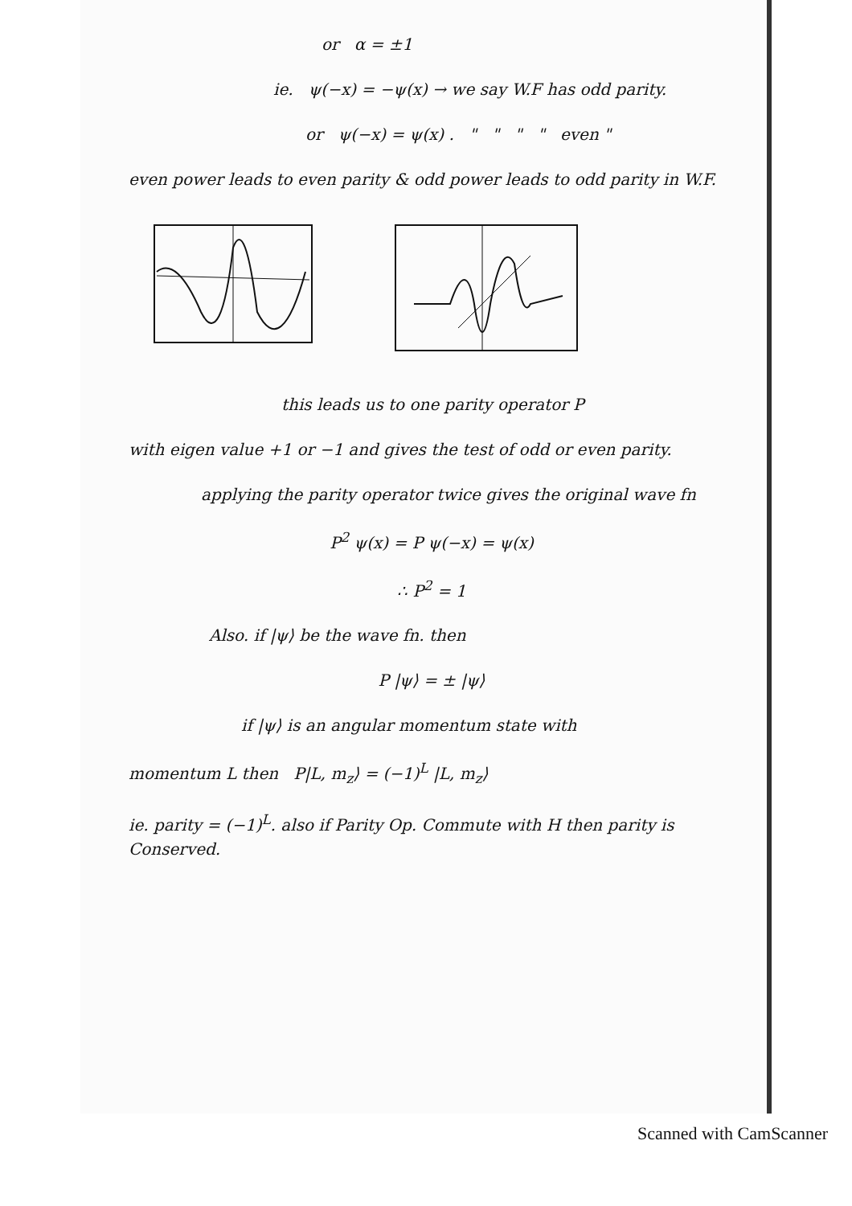or α = ±1
ie. ψ(−x) = −ψ(x) → we say W.F has odd parity.
or ψ(−x) = ψ(x) . " " " " even "
even power leads to even parity & odd power leads to odd parity in W.F.
this leads us to one parity operator P
with eigen value +1 or −1 and gives the test of odd or even parity.
applying the parity operator twice gives the original wave fn
P<sup>2</sup> ψ(x) = P ψ(−x) = ψ(x)
∴ P<sup>2</sup> = 1
Also. if |ψ⟩ be the wave fn. then
P |ψ⟩ = ± |ψ⟩
if |ψ⟩ is an angular momentum state with
momentum L then P|L, m<sub>z</sub>⟩ = (−1)<sup>L</sup> |L, m<sub>z</sub>⟩
ie. parity = (−1)<sup>L</sup>. also if Parity Op. Commute with H then parity is Conserved.
Scanned with CamScanner